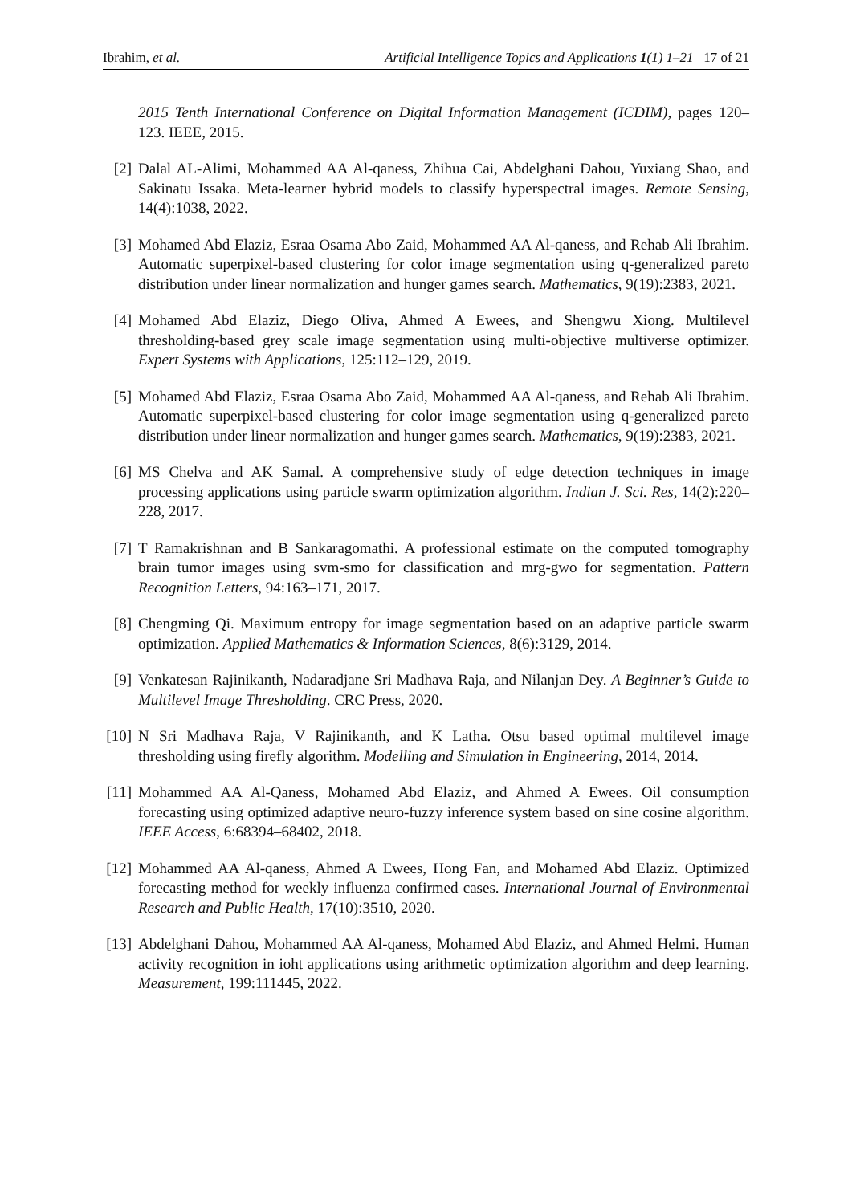Ibrahim, et al. Artificial Intelligence Topics and Applications 1(1) 1–21 17 of 21
2015 Tenth International Conference on Digital Information Management (ICDIM), pages 120–123. IEEE, 2015.
[2] Dalal AL-Alimi, Mohammed AA Al-qaness, Zhihua Cai, Abdelghani Dahou, Yuxiang Shao, and Sakinatu Issaka. Meta-learner hybrid models to classify hyperspectral images. Remote Sensing, 14(4):1038, 2022.
[3] Mohamed Abd Elaziz, Esraa Osama Abo Zaid, Mohammed AA Al-qaness, and Rehab Ali Ibrahim. Automatic superpixel-based clustering for color image segmentation using q-generalized pareto distribution under linear normalization and hunger games search. Mathematics, 9(19):2383, 2021.
[4] Mohamed Abd Elaziz, Diego Oliva, Ahmed A Ewees, and Shengwu Xiong. Multilevel thresholding-based grey scale image segmentation using multi-objective multiverse optimizer. Expert Systems with Applications, 125:112–129, 2019.
[5] Mohamed Abd Elaziz, Esraa Osama Abo Zaid, Mohammed AA Al-qaness, and Rehab Ali Ibrahim. Automatic superpixel-based clustering for color image segmentation using q-generalized pareto distribution under linear normalization and hunger games search. Mathematics, 9(19):2383, 2021.
[6] MS Chelva and AK Samal. A comprehensive study of edge detection techniques in image processing applications using particle swarm optimization algorithm. Indian J. Sci. Res, 14(2):220–228, 2017.
[7] T Ramakrishnan and B Sankaragomathi. A professional estimate on the computed tomography brain tumor images using svm-smo for classification and mrg-gwo for segmentation. Pattern Recognition Letters, 94:163–171, 2017.
[8] Chengming Qi. Maximum entropy for image segmentation based on an adaptive particle swarm optimization. Applied Mathematics & Information Sciences, 8(6):3129, 2014.
[9] Venkatesan Rajinikanth, Nadaradjane Sri Madhava Raja, and Nilanjan Dey. A Beginner’s Guide to Multilevel Image Thresholding. CRC Press, 2020.
[10]
N Sri Madhava Raja, V Rajinikanth, and K Latha. Otsu based optimal multilevel image thresholding using firefly algorithm. Modelling and Simulation in Engineering, 2014, 2014.
[11]
Mohammed AA Al-Qaness, Mohamed Abd Elaziz, and Ahmed A Ewees. Oil consumption forecasting using optimized adaptive neuro-fuzzy inference system based on sine cosine algorithm. IEEE Access, 6:68394–68402, 2018.
[12]
Mohammed AA Al-qaness, Ahmed A Ewees, Hong Fan, and Mohamed Abd Elaziz. Optimized forecasting method for weekly influenza confirmed cases. International Journal of Environmental Research and Public Health, 17(10):3510, 2020.
[13]
Abdelghani Dahou, Mohammed AA Al-qaness, Mohamed Abd Elaziz, and Ahmed Helmi. Human activity recognition in ioht applications using arithmetic optimization algorithm and deep learning. Measurement, 199:111445, 2022.